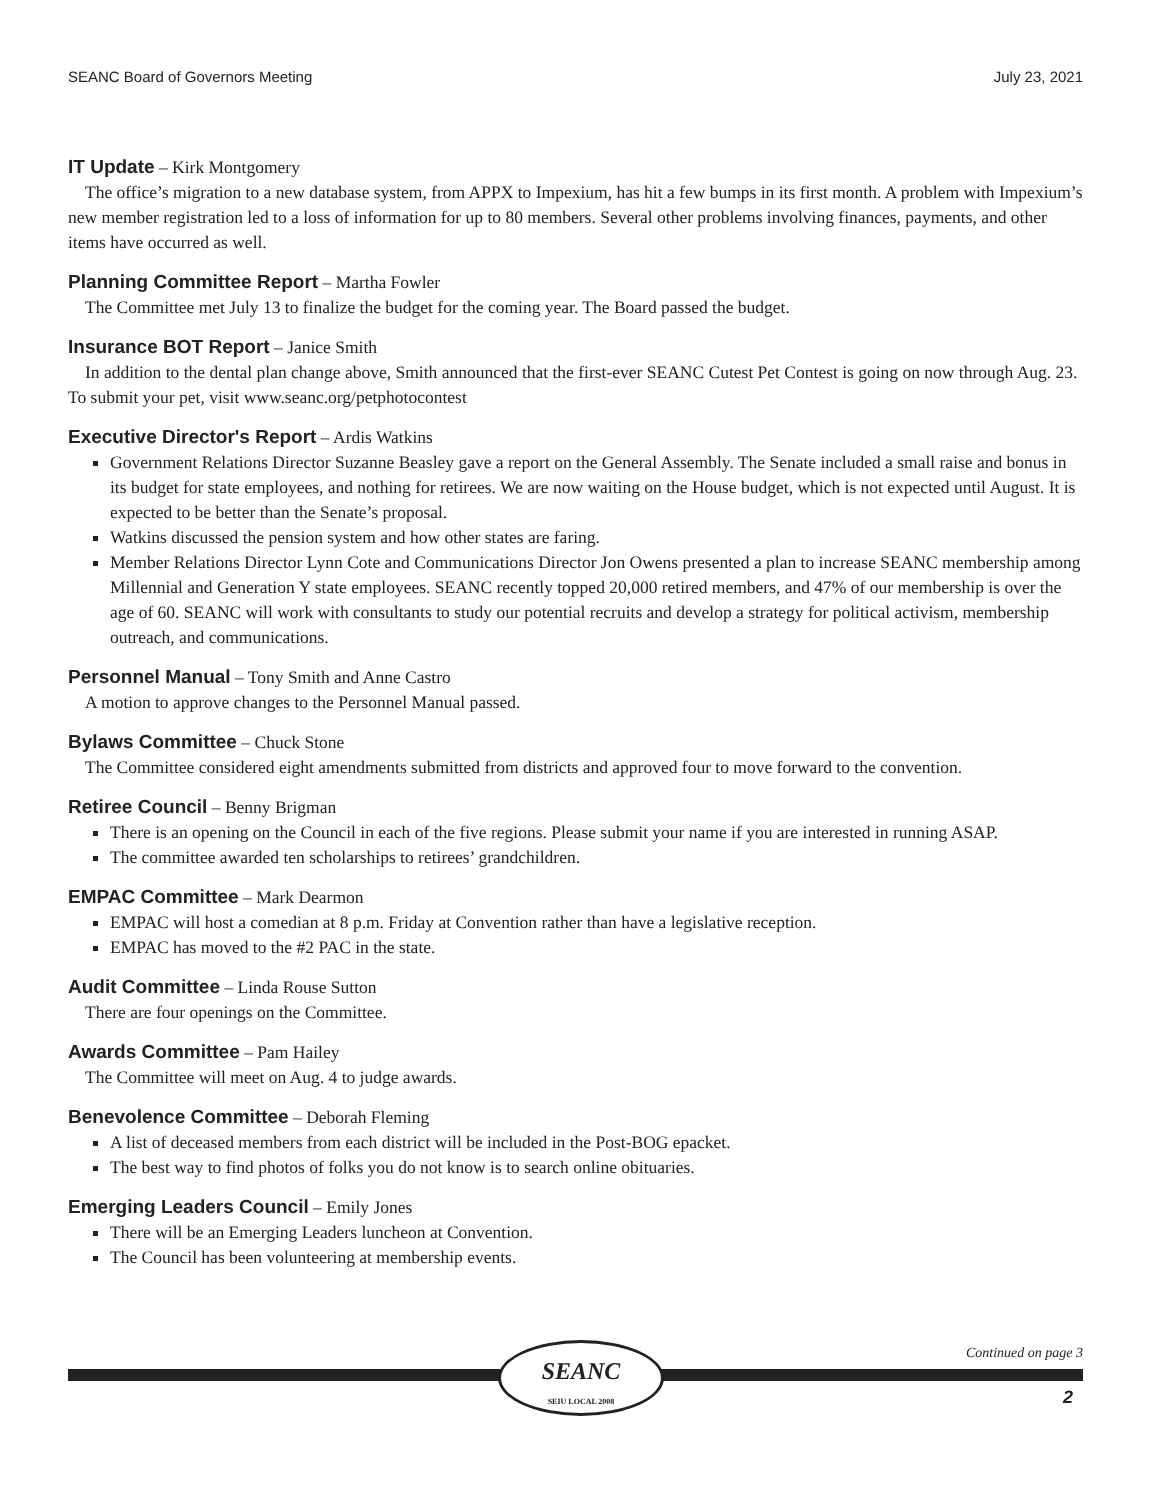SEANC Board of Governors Meeting July 23, 2021
IT Update – Kirk Montgomery
The office’s migration to a new database system, from APPX to Impexium, has hit a few bumps in its first month. A problem with Impexium’s new member registration led to a loss of information for up to 80 members. Several other problems involving finances, payments, and other items have occurred as well.
Planning Committee Report – Martha Fowler
The Committee met July 13 to finalize the budget for the coming year. The Board passed the budget.
Insurance BOT Report – Janice Smith
In addition to the dental plan change above, Smith announced that the first-ever SEANC Cutest Pet Contest is going on now through Aug. 23. To submit your pet, visit www.seanc.org/petphotocontest
Executive Director's Report – Ardis Watkins
Government Relations Director Suzanne Beasley gave a report on the General Assembly. The Senate included a small raise and bonus in its budget for state employees, and nothing for retirees. We are now waiting on the House budget, which is not expected until August. It is expected to be better than the Senate’s proposal.
Watkins discussed the pension system and how other states are faring.
Member Relations Director Lynn Cote and Communications Director Jon Owens presented a plan to increase SEANC membership among Millennial and Generation Y state employees. SEANC recently topped 20,000 retired members, and 47% of our membership is over the age of 60. SEANC will work with consultants to study our potential recruits and develop a strategy for political activism, membership outreach, and communications.
Personnel Manual – Tony Smith and Anne Castro
A motion to approve changes to the Personnel Manual passed.
Bylaws Committee – Chuck Stone
The Committee considered eight amendments submitted from districts and approved four to move forward to the convention.
Retiree Council – Benny Brigman
There is an opening on the Council in each of the five regions. Please submit your name if you are interested in running ASAP.
The committee awarded ten scholarships to retirees’ grandchildren.
EMPAC Committee – Mark Dearmon
EMPAC will host a comedian at 8 p.m. Friday at Convention rather than have a legislative reception.
EMPAC has moved to the #2 PAC in the state.
Audit Committee – Linda Rouse Sutton
There are four openings on the Committee.
Awards Committee – Pam Hailey
The Committee will meet on Aug. 4 to judge awards.
Benevolence Committee – Deborah Fleming
A list of deceased members from each district will be included in the Post-BOG epacket.
The best way to find photos of folks you do not know is to search online obituaries.
Emerging Leaders Council – Emily Jones
There will be an Emerging Leaders luncheon at Convention.
The Council has been volunteering at membership events.
Continued on page 3
SEANC
SEIU LOCAL 2008
2